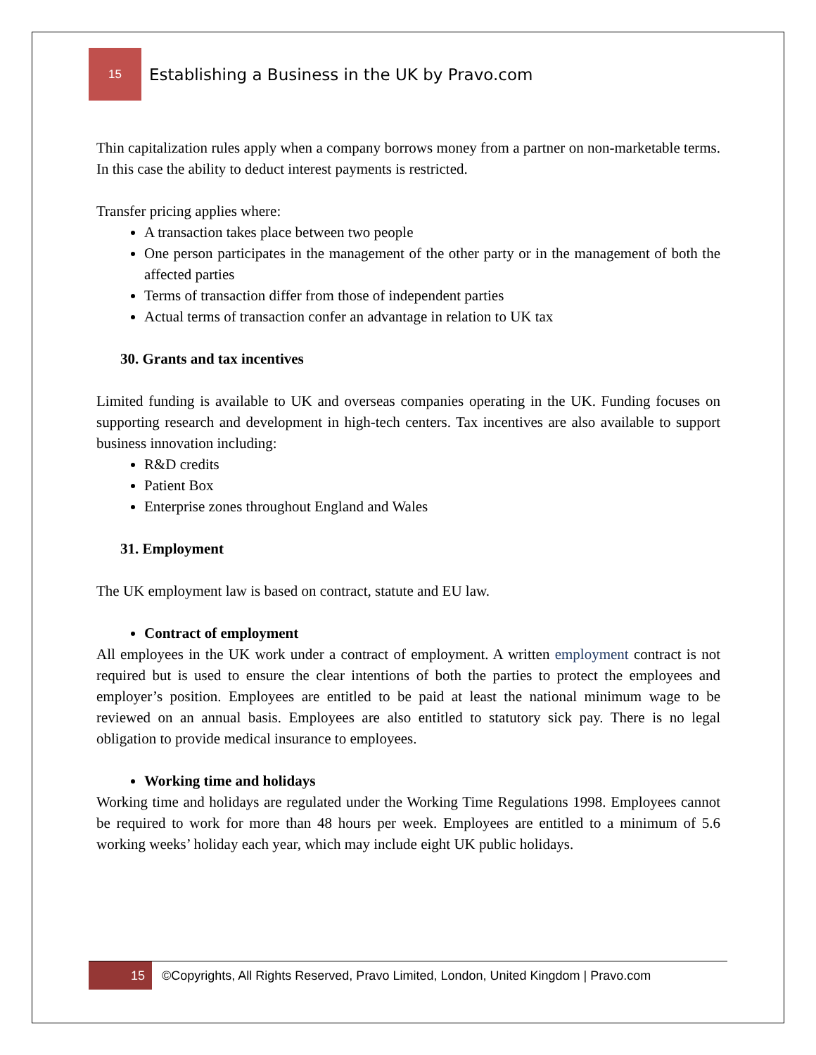15
Establishing a Business in the UK by Pravo.com
Thin capitalization rules apply when a company borrows money from a partner on non-marketable terms. In this case the ability to deduct interest payments is restricted.
Transfer pricing applies where:
A transaction takes place between two people
One person participates in the management of the other party or in the management of both the affected parties
Terms of transaction differ from those of independent parties
Actual terms of transaction confer an advantage in relation to UK tax
30. Grants and tax incentives
Limited funding is available to UK and overseas companies operating in the UK. Funding focuses on supporting research and development in high-tech centers. Tax incentives are also available to support business innovation including:
R&D credits
Patient Box
Enterprise zones throughout England and Wales
31. Employment
The UK employment law is based on contract, statute and EU law.
Contract of employment
All employees in the UK work under a contract of employment. A written employment contract is not required but is used to ensure the clear intentions of both the parties to protect the employees and employer’s position. Employees are entitled to be paid at least the national minimum wage to be reviewed on an annual basis. Employees are also entitled to statutory sick pay. There is no legal obligation to provide medical insurance to employees.
Working time and holidays
Working time and holidays are regulated under the Working Time Regulations 1998. Employees cannot be required to work for more than 48 hours per week. Employees are entitled to a minimum of 5.6 working weeks’ holiday each year, which may include eight UK public holidays.
15
©Copyrights, All Rights Reserved, Pravo Limited, London, United Kingdom | Pravo.com